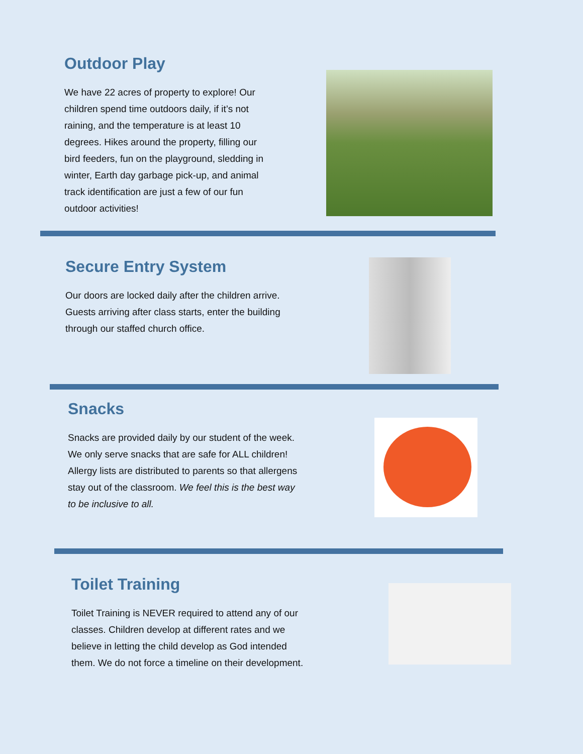Outdoor Play
We have 22 acres of property to explore! Our children spend time outdoors daily, if it’s not raining, and the temperature is at least 10 degrees. Hikes around the property, filling our bird feeders, fun on the playground, sledding in winter, Earth day garbage pick-up, and animal track identification are just a few of our fun outdoor activities!
Secure Entry System
Our doors are locked daily after the children arrive. Guests arriving after class starts, enter the building through our staffed church office.
Snacks
Snacks are provided daily by our student of the week. We only serve snacks that are safe for ALL children! Allergy lists are distributed to parents so that allergens stay out of the classroom. We feel this is the best way to be inclusive to all.
Toilet Training
Toilet Training is NEVER required to attend any of our classes. Children develop at different rates and we believe in letting the child develop as God intended them. We do not force a timeline on their development.